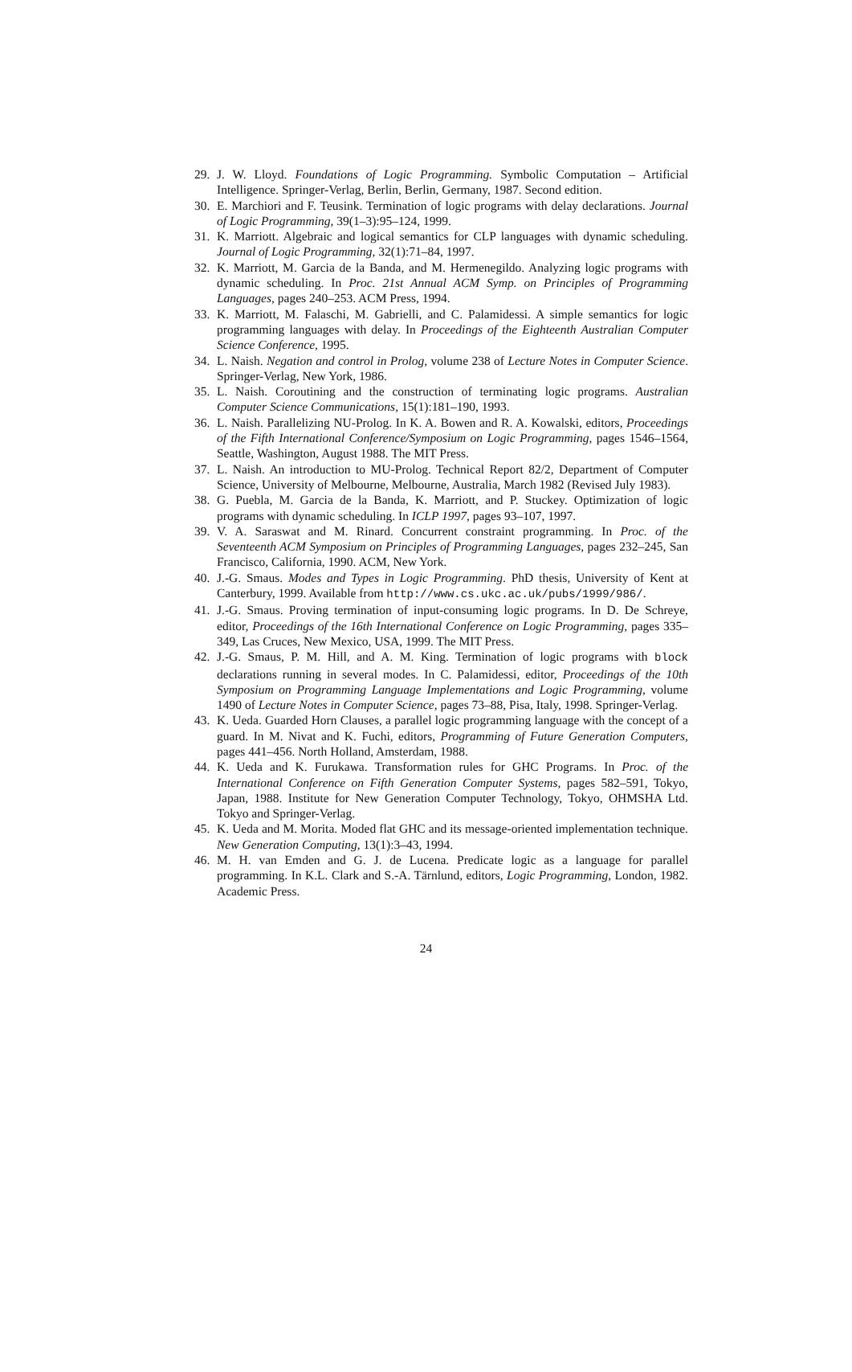29. J. W. Lloyd. Foundations of Logic Programming. Symbolic Computation – Artificial Intelligence. Springer-Verlag, Berlin, Berlin, Germany, 1987. Second edition.
30. E. Marchiori and F. Teusink. Termination of logic programs with delay declarations. Journal of Logic Programming, 39(1–3):95–124, 1999.
31. K. Marriott. Algebraic and logical semantics for CLP languages with dynamic scheduling. Journal of Logic Programming, 32(1):71–84, 1997.
32. K. Marriott, M. Garcia de la Banda, and M. Hermenegildo. Analyzing logic programs with dynamic scheduling. In Proc. 21st Annual ACM Symp. on Principles of Programming Languages, pages 240–253. ACM Press, 1994.
33. K. Marriott, M. Falaschi, M. Gabrielli, and C. Palamidessi. A simple semantics for logic programming languages with delay. In Proceedings of the Eighteenth Australian Computer Science Conference, 1995.
34. L. Naish. Negation and control in Prolog, volume 238 of Lecture Notes in Computer Science. Springer-Verlag, New York, 1986.
35. L. Naish. Coroutining and the construction of terminating logic programs. Australian Computer Science Communications, 15(1):181–190, 1993.
36. L. Naish. Parallelizing NU-Prolog. In K. A. Bowen and R. A. Kowalski, editors, Proceedings of the Fifth International Conference/Symposium on Logic Programming, pages 1546–1564, Seattle, Washington, August 1988. The MIT Press.
37. L. Naish. An introduction to MU-Prolog. Technical Report 82/2, Department of Computer Science, University of Melbourne, Melbourne, Australia, March 1982 (Revised July 1983).
38. G. Puebla, M. Garcia de la Banda, K. Marriott, and P. Stuckey. Optimization of logic programs with dynamic scheduling. In ICLP 1997, pages 93–107, 1997.
39. V. A. Saraswat and M. Rinard. Concurrent constraint programming. In Proc. of the Seventeenth ACM Symposium on Principles of Programming Languages, pages 232–245, San Francisco, California, 1990. ACM, New York.
40. J.-G. Smaus. Modes and Types in Logic Programming. PhD thesis, University of Kent at Canterbury, 1999. Available from http://www.cs.ukc.ac.uk/pubs/1999/986/.
41. J.-G. Smaus. Proving termination of input-consuming logic programs. In D. De Schreye, editor, Proceedings of the 16th International Conference on Logic Programming, pages 335–349, Las Cruces, New Mexico, USA, 1999. The MIT Press.
42. J.-G. Smaus, P. M. Hill, and A. M. King. Termination of logic programs with block declarations running in several modes. In C. Palamidessi, editor, Proceedings of the 10th Symposium on Programming Language Implementations and Logic Programming, volume 1490 of Lecture Notes in Computer Science, pages 73–88, Pisa, Italy, 1998. Springer-Verlag.
43. K. Ueda. Guarded Horn Clauses, a parallel logic programming language with the concept of a guard. In M. Nivat and K. Fuchi, editors, Programming of Future Generation Computers, pages 441–456. North Holland, Amsterdam, 1988.
44. K. Ueda and K. Furukawa. Transformation rules for GHC Programs. In Proc. of the International Conference on Fifth Generation Computer Systems, pages 582–591, Tokyo, Japan, 1988. Institute for New Generation Computer Technology, Tokyo, OHMSHA Ltd. Tokyo and Springer-Verlag.
45. K. Ueda and M. Morita. Moded flat GHC and its message-oriented implementation technique. New Generation Computing, 13(1):3–43, 1994.
46. M. H. van Emden and G. J. de Lucena. Predicate logic as a language for parallel programming. In K.L. Clark and S.-A. Tärnlund, editors, Logic Programming, London, 1982. Academic Press.
24